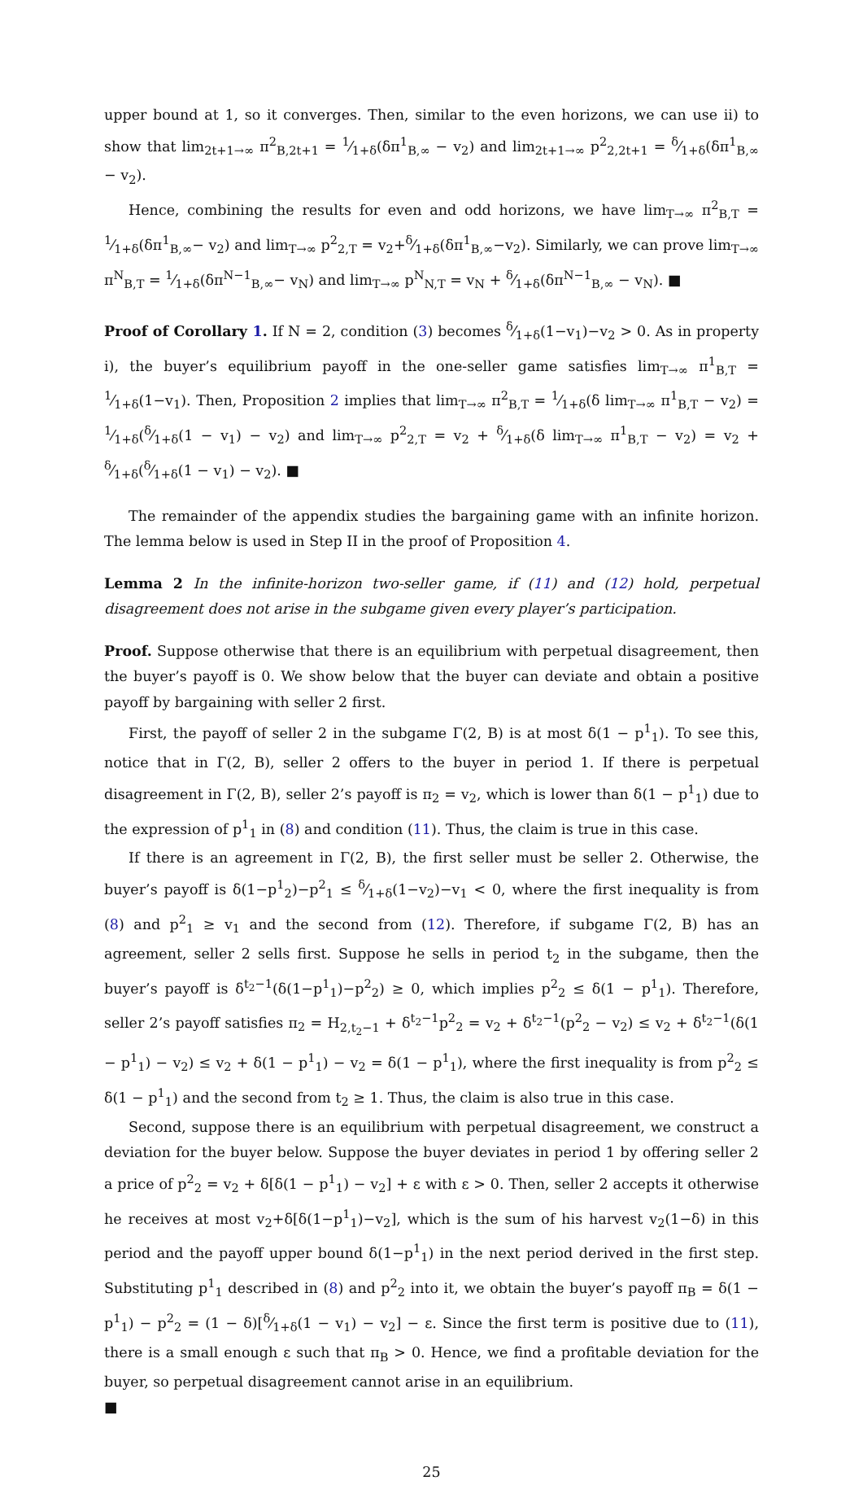upper bound at 1, so it converges. Then, similar to the even horizons, we can use ii) to show that lim<sub>2t+1→∞</sub> π<sup>2</sup><sub>B,2t+1</sub> = 1⁄1+δ(δπ<sup>1</sup><sub>B,∞</sub> − v<sub>2</sub>) and lim<sub>2t+1→∞</sub> p<sup>2</sup><sub>2,2t+1</sub> = δ⁄1+δ(δπ<sup>1</sup><sub>B,∞</sub> − v<sub>2</sub>).
Hence, combining the results for even and odd horizons, we have lim<sub>T→∞</sub> π<sup>2</sup><sub>B,T</sub> = 1⁄1+δ(δπ<sup>1</sup><sub>B,∞</sub>− v<sub>2</sub>) and lim<sub>T→∞</sub> p<sup>2</sup><sub>2,T</sub> = v<sub>2</sub>+δ⁄1+δ(δπ<sup>1</sup><sub>B,∞</sub>−v<sub>2</sub>). Similarly, we can prove lim<sub>T→∞</sub> π<sup>N</sup><sub>B,T</sub> = 1⁄1+δ(δπ<sup>N−1</sup><sub>B,∞</sub>− v<sub>N</sub>) and lim<sub>T→∞</sub> p<sup>N</sup><sub>N,T</sub> = v<sub>N</sub> + δ⁄1+δ(δπ<sup>N−1</sup><sub>B,∞</sub> − v<sub>N</sub>). ■
Proof of Corollary 1. If N = 2, condition (3) becomes δ⁄1+δ(1−v<sub>1</sub>)−v<sub>2</sub> > 0. As in property i), the buyer’s equilibrium payoff in the one-seller game satisfies lim<sub>T→∞</sub> π<sup>1</sup><sub>B,T</sub> = 1⁄1+δ(1−v<sub>1</sub>). Then, Proposition 2 implies that lim<sub>T→∞</sub> π<sup>2</sup><sub>B,T</sub> = 1⁄1+δ(δ lim<sub>T→∞</sub> π<sup>1</sup><sub>B,T</sub> − v<sub>2</sub>) = 1⁄1+δ(δ⁄1+δ(1 − v<sub>1</sub>) − v<sub>2</sub>) and lim<sub>T→∞</sub> p<sup>2</sup><sub>2,T</sub> = v<sub>2</sub> + δ⁄1+δ(δ lim<sub>T→∞</sub> π<sup>1</sup><sub>B,T</sub> − v<sub>2</sub>) = v<sub>2</sub> + δ⁄1+δ(δ⁄1+δ(1 − v<sub>1</sub>) − v<sub>2</sub>). ■
The remainder of the appendix studies the bargaining game with an infinite horizon. The lemma below is used in Step II in the proof of Proposition 4.
Lemma 2 In the infinite-horizon two-seller game, if (11) and (12) hold, perpetual disagreement does not arise in the subgame given every player’s participation.
Proof. Suppose otherwise that there is an equilibrium with perpetual disagreement, then the buyer’s payoff is 0. We show below that the buyer can deviate and obtain a positive payoff by bargaining with seller 2 first.
First, the payoff of seller 2 in the subgame Γ(2, B) is at most δ(1 − p<sup>1</sup><sub>1</sub>). To see this, notice that in Γ(2, B), seller 2 offers to the buyer in period 1. If there is perpetual disagreement in Γ(2, B), seller 2’s payoff is π<sub>2</sub> = v<sub>2</sub>, which is lower than δ(1 − p<sup>1</sup><sub>1</sub>) due to the expression of p<sup>1</sup><sub>1</sub> in (8) and condition (11). Thus, the claim is true in this case.
If there is an agreement in Γ(2, B), the first seller must be seller 2. Otherwise, the buyer’s payoff is δ(1−p<sup>1</sup><sub>2</sub>)−p<sup>2</sup><sub>1</sub> ≤ δ⁄1+δ(1−v<sub>2</sub>)−v<sub>1</sub> < 0, where the first inequality is from (8) and p<sup>2</sup><sub>1</sub> ≥ v<sub>1</sub> and the second from (12). Therefore, if subgame Γ(2, B) has an agreement, seller 2 sells first. Suppose he sells in period t<sub>2</sub> in the subgame, then the buyer’s payoff is δ<sup>t<sub>2</sub>−1</sup>(δ(1−p<sup>1</sup><sub>1</sub>)−p<sup>2</sup><sub>2</sub>) ≥ 0, which implies p<sup>2</sup><sub>2</sub> ≤ δ(1 − p<sup>1</sup><sub>1</sub>). Therefore, seller 2’s payoff satisfies π<sub>2</sub> = H<sub>2,t<sub>2</sub>−1</sub> + δ<sup>t<sub>2</sub>−1</sup>p<sup>2</sup><sub>2</sub> = v<sub>2</sub> + δ<sup>t<sub>2</sub>−1</sup>(p<sup>2</sup><sub>2</sub> − v<sub>2</sub>) ≤ v<sub>2</sub> + δ<sup>t<sub>2</sub>−1</sup>(δ(1 − p<sup>1</sup><sub>1</sub>) − v<sub>2</sub>) ≤ v<sub>2</sub> + δ(1 − p<sup>1</sup><sub>1</sub>) − v<sub>2</sub> = δ(1 − p<sup>1</sup><sub>1</sub>), where the first inequality is from p<sup>2</sup><sub>2</sub> ≤ δ(1 − p<sup>1</sup><sub>1</sub>) and the second from t<sub>2</sub> ≥ 1. Thus, the claim is also true in this case.
Second, suppose there is an equilibrium with perpetual disagreement, we construct a deviation for the buyer below. Suppose the buyer deviates in period 1 by offering seller 2 a price of p<sup>2</sup><sub>2</sub> = v<sub>2</sub> + δ[δ(1 − p<sup>1</sup><sub>1</sub>) − v<sub>2</sub>] + ε with ε > 0. Then, seller 2 accepts it otherwise he receives at most v<sub>2</sub>+δ[δ(1−p<sup>1</sup><sub>1</sub>)−v<sub>2</sub>], which is the sum of his harvest v<sub>2</sub>(1−δ) in this period and the payoff upper bound δ(1−p<sup>1</sup><sub>1</sub>) in the next period derived in the first step. Substituting p<sup>1</sup><sub>1</sub> described in (8) and p<sup>2</sup><sub>2</sub> into it, we obtain the buyer’s payoff π<sub>B</sub> = δ(1 − p<sup>1</sup><sub>1</sub>) − p<sup>2</sup><sub>2</sub> = (1 − δ)[δ⁄1+δ(1 − v<sub>1</sub>) − v<sub>2</sub>] − ε. Since the first term is positive due to (11), there is a small enough ε such that π<sub>B</sub> > 0. Hence, we find a profitable deviation for the buyer, so perpetual disagreement cannot arise in an equilibrium.
■
25